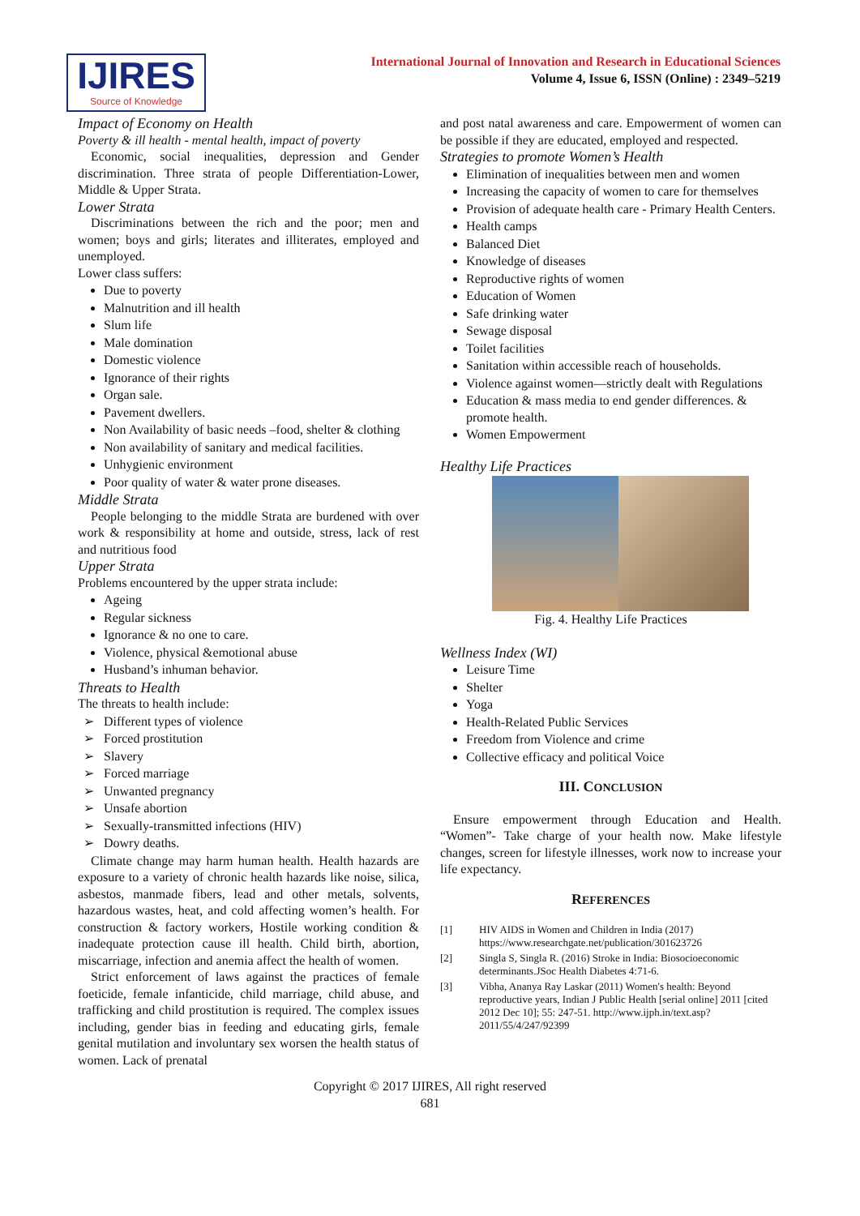IJIRES
Source of Knowledge
International Journal of Innovation and Research in Educational Sciences
Volume 4, Issue 6, ISSN (Online) : 2349–5219
Impact of Economy on Health
Poverty & ill health - mental health, impact of poverty
Economic, social inequalities, depression and Gender discrimination. Three strata of people Differentiation-Lower, Middle & Upper Strata.
Lower Strata
Discriminations between the rich and the poor; men and women; boys and girls; literates and illiterates, employed and unemployed.
Lower class suffers:
Due to poverty
Malnutrition and ill health
Slum life
Male domination
Domestic violence
Ignorance of their rights
Organ sale.
Pavement dwellers.
Non Availability of basic needs –food, shelter & clothing
Non availability of sanitary and medical facilities.
Unhygienic environment
Poor quality of water & water prone diseases.
Middle Strata
People belonging to the middle Strata are burdened with over work & responsibility at home and outside, stress, lack of rest and nutritious food
Upper Strata
Problems encountered by the upper strata include:
Ageing
Regular sickness
Ignorance & no one to care.
Violence, physical &emotional abuse
Husband’s inhuman behavior.
Threats to Health
The threats to health include:
Different types of violence
Forced prostitution
Slavery
Forced marriage
Unwanted pregnancy
Unsafe abortion
Sexually-transmitted infections (HIV)
Dowry deaths.
Climate change may harm human health. Health hazards are exposure to a variety of chronic health hazards like noise, silica, asbestos, manmade fibers, lead and other metals, solvents, hazardous wastes, heat, and cold affecting women’s health. For construction & factory workers, Hostile working condition & inadequate protection cause ill health. Child birth, abortion, miscarriage, infection and anemia affect the health of women.
Strict enforcement of laws against the practices of female foeticide, female infanticide, child marriage, child abuse, and trafficking and child prostitution is required. The complex issues including, gender bias in feeding and educating girls, female genital mutilation and involuntary sex worsen the health status of women. Lack of prenatal
and post natal awareness and care. Empowerment of women can be possible if they are educated, employed and respected.
Strategies to promote Women’s Health
Elimination of inequalities between men and women
Increasing the capacity of women to care for themselves
Provision of adequate health care - Primary Health Centers.
Health camps
Balanced Diet
Knowledge of diseases
Reproductive rights of women
Education of Women
Safe drinking water
Sewage disposal
Toilet facilities
Sanitation within accessible reach of households.
Violence against women—strictly dealt with Regulations
Education & mass media to end gender differences. & promote health.
Women Empowerment
Healthy Life Practices
Fig. 4. Healthy Life Practices
Wellness Index (WI)
Leisure Time
Shelter
Yoga
Health-Related Public Services
Freedom from Violence and crime
Collective efficacy and political Voice
III. CONCLUSION
Ensure empowerment through Education and Health. “Women”- Take charge of your health now. Make lifestyle changes, screen for lifestyle illnesses, work now to increase your life expectancy.
REFERENCES
[1] HIV AIDS in Women and Children in India (2017) https://www.researchgate.net/publication/301623726
[2] Singla S, Singla R. (2016) Stroke in India: Biosocioeconomic determinants.JSoc Health Diabetes 4:71-6.
[3] Vibha, Ananya Ray Laskar (2011) Women's health: Beyond reproductive years, Indian J Public Health [serial online] 2011 [cited 2012 Dec 10]; 55: 247-51. http://www.ijph.in/text.asp?2011/55/4/247/92399
Copyright © 2017 IJIRES, All right reserved
681